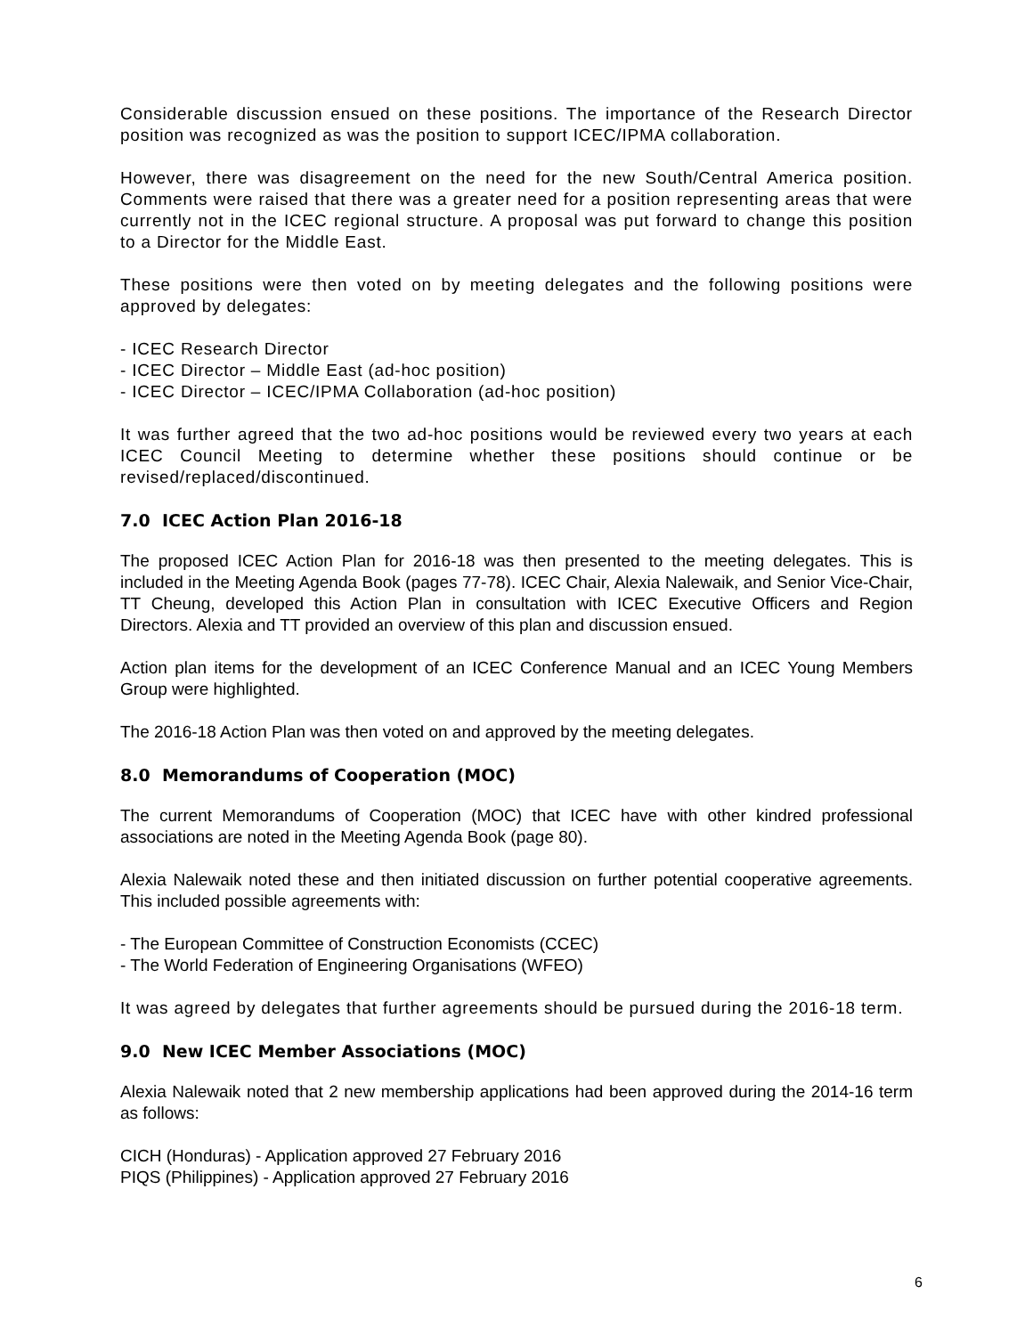Considerable discussion ensued on these positions. The importance of the Research Director position was recognized as was the position to support ICEC/IPMA collaboration.
However, there was disagreement on the need for the new South/Central America position. Comments were raised that there was a greater need for a position representing areas that were currently not in the ICEC regional structure. A proposal was put forward to change this position to a Director for the Middle East.
These positions were then voted on by meeting delegates and the following positions were approved by delegates:
- ICEC Research Director
- ICEC Director – Middle East (ad-hoc position)
- ICEC Director – ICEC/IPMA Collaboration (ad-hoc position)
It was further agreed that the two ad-hoc positions would be reviewed every two years at each ICEC Council Meeting to determine whether these positions should continue or be revised/replaced/discontinued.
7.0 ICEC Action Plan 2016-18
The proposed ICEC Action Plan for 2016-18 was then presented to the meeting delegates. This is included in the Meeting Agenda Book (pages 77-78). ICEC Chair, Alexia Nalewaik, and Senior Vice-Chair, TT Cheung, developed this Action Plan in consultation with ICEC Executive Officers and Region Directors. Alexia and TT provided an overview of this plan and discussion ensued.
Action plan items for the development of an ICEC Conference Manual and an ICEC Young Members Group were highlighted.
The 2016-18 Action Plan was then voted on and approved by the meeting delegates.
8.0 Memorandums of Cooperation (MOC)
The current Memorandums of Cooperation (MOC) that ICEC have with other kindred professional associations are noted in the Meeting Agenda Book (page 80).
Alexia Nalewaik noted these and then initiated discussion on further potential cooperative agreements. This included possible agreements with:
- The European Committee of Construction Economists (CCEC)
- The World Federation of Engineering Organisations (WFEO)
It was agreed by delegates that further agreements should be pursued during the 2016-18 term.
9.0 New ICEC Member Associations (MOC)
Alexia Nalewaik noted that 2 new membership applications had been approved during the 2014-16 term as follows:
CICH (Honduras) - Application approved 27 February 2016
PIQS (Philippines) - Application approved 27 February 2016
6